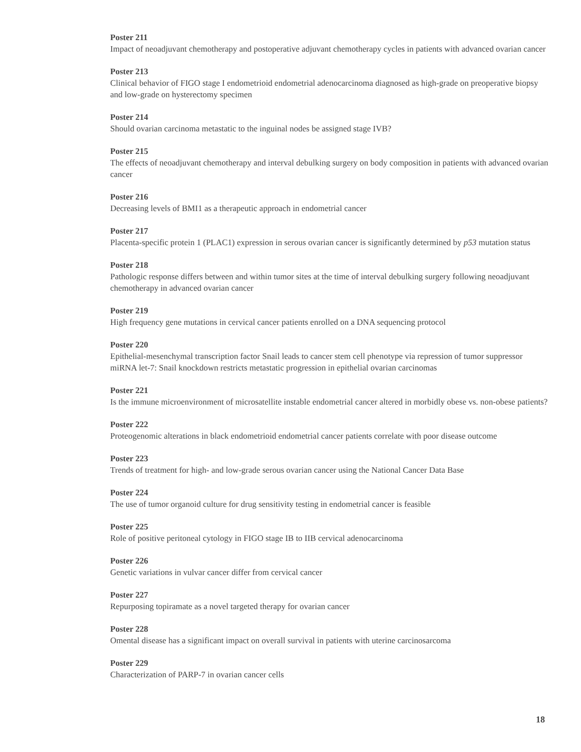Poster 211
Impact of neoadjuvant chemotherapy and postoperative adjuvant chemotherapy cycles in patients with advanced ovarian cancer
Poster 213
Clinical behavior of FIGO stage I endometrioid endometrial adenocarcinoma diagnosed as high-grade on preoperative biopsy and low-grade on hysterectomy specimen
Poster 214
Should ovarian carcinoma metastatic to the inguinal nodes be assigned stage IVB?
Poster 215
The effects of neoadjuvant chemotherapy and interval debulking surgery on body composition in patients with advanced ovarian cancer
Poster 216
Decreasing levels of BMI1 as a therapeutic approach in endometrial cancer
Poster 217
Placenta-specific protein 1 (PLAC1) expression in serous ovarian cancer is significantly determined by p53 mutation status
Poster 218
Pathologic response differs between and within tumor sites at the time of interval debulking surgery following neoadjuvant chemotherapy in advanced ovarian cancer
Poster 219
High frequency gene mutations in cervical cancer patients enrolled on a DNA sequencing protocol
Poster 220
Epithelial-mesenchymal transcription factor Snail leads to cancer stem cell phenotype via repression of tumor suppressor miRNA let-7: Snail knockdown restricts metastatic progression in epithelial ovarian carcinomas
Poster 221
Is the immune microenvironment of microsatellite instable endometrial cancer altered in morbidly obese vs. non-obese patients?
Poster 222
Proteogenomic alterations in black endometrioid endometrial cancer patients correlate with poor disease outcome
Poster 223
Trends of treatment for high- and low-grade serous ovarian cancer using the National Cancer Data Base
Poster 224
The use of tumor organoid culture for drug sensitivity testing in endometrial cancer is feasible
Poster 225
Role of positive peritoneal cytology in FIGO stage IB to IIB cervical adenocarcinoma
Poster 226
Genetic variations in vulvar cancer differ from cervical cancer
Poster 227
Repurposing topiramate as a novel targeted therapy for ovarian cancer
Poster 228
Omental disease has a significant impact on overall survival in patients with uterine carcinosarcoma
Poster 229
Characterization of PARP-7 in ovarian cancer cells
18